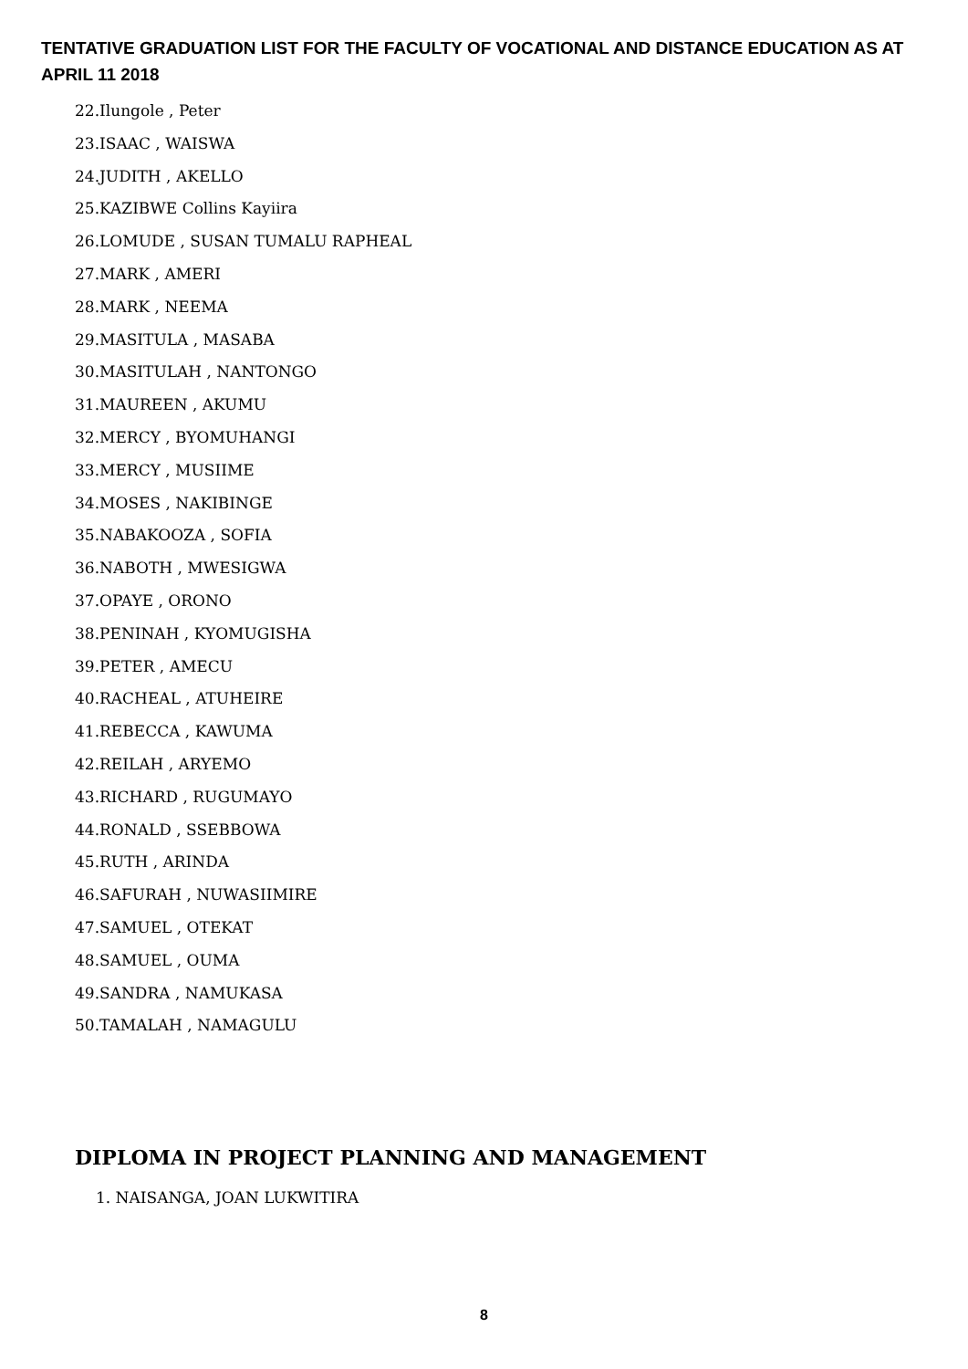TENTATIVE GRADUATION LIST FOR THE FACULTY OF VOCATIONAL AND DISTANCE EDUCATION AS AT APRIL 11 2018
22.Ilungole , Peter
23.ISAAC , WAISWA
24.JUDITH , AKELLO
25.KAZIBWE Collins Kayiira
26.LOMUDE , SUSAN TUMALU RAPHEAL
27.MARK , AMERI
28.MARK , NEEMA
29.MASITULA , MASABA
30.MASITULAH , NANTONGO
31.MAUREEN , AKUMU
32.MERCY , BYOMUHANGI
33.MERCY , MUSIIME
34.MOSES , NAKIBINGE
35.NABAKOOZA , SOFIA
36.NABOTH , MWESIGWA
37.OPAYE , ORONO
38.PENINAH , KYOMUGISHA
39.PETER , AMECU
40.RACHEAL , ATUHEIRE
41.REBECCA , KAWUMA
42.REILAH , ARYEMO
43.RICHARD , RUGUMAYO
44.RONALD , SSEBBOWA
45.RUTH , ARINDA
46.SAFURAH , NUWASIIMIRE
47.SAMUEL , OTEKAT
48.SAMUEL , OUMA
49.SANDRA , NAMUKASA
50.TAMALAH , NAMAGULU
DIPLOMA IN PROJECT PLANNING AND MANAGEMENT
1. NAISANGA, JOAN LUKWITIRA
8